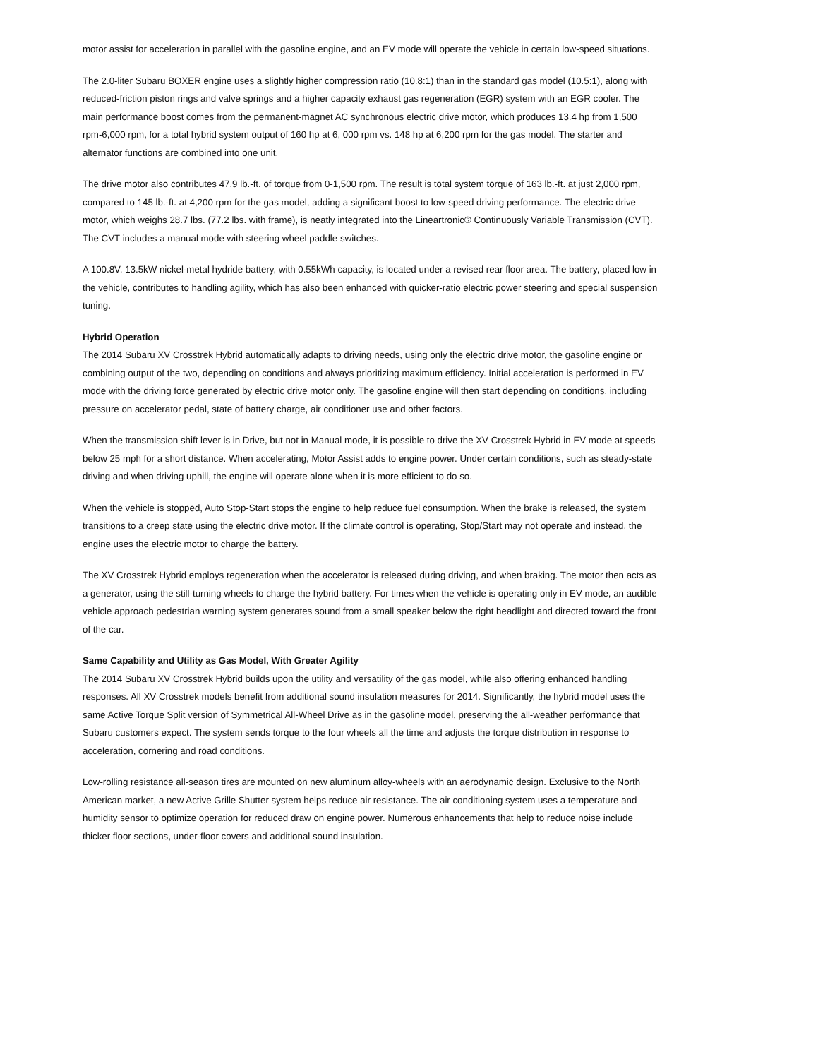motor assist for acceleration in parallel with the gasoline engine, and an EV mode will operate the vehicle in certain low-speed situations.
The 2.0-liter Subaru BOXER engine uses a slightly higher compression ratio (10.8:1) than in the standard gas model (10.5:1), along with reduced-friction piston rings and valve springs and a higher capacity exhaust gas regeneration (EGR) system with an EGR cooler. The main performance boost comes from the permanent-magnet AC synchronous electric drive motor, which produces 13.4 hp from 1,500 rpm-6,000 rpm, for a total hybrid system output of 160 hp at 6, 000 rpm vs. 148 hp at 6,200 rpm for the gas model. The starter and alternator functions are combined into one unit.
The drive motor also contributes 47.9 lb.-ft. of torque from 0-1,500 rpm. The result is total system torque of 163 lb.-ft. at just 2,000 rpm, compared to 145 lb.-ft. at 4,200 rpm for the gas model, adding a significant boost to low-speed driving performance. The electric drive motor, which weighs 28.7 lbs. (77.2 lbs. with frame), is neatly integrated into the Lineartronic® Continuously Variable Transmission (CVT). The CVT includes a manual mode with steering wheel paddle switches.
A 100.8V, 13.5kW nickel-metal hydride battery, with 0.55kWh capacity, is located under a revised rear floor area. The battery, placed low in the vehicle, contributes to handling agility, which has also been enhanced with quicker-ratio electric power steering and special suspension tuning.
Hybrid Operation
The 2014 Subaru XV Crosstrek Hybrid automatically adapts to driving needs, using only the electric drive motor, the gasoline engine or combining output of the two, depending on conditions and always prioritizing maximum efficiency. Initial acceleration is performed in EV mode with the driving force generated by electric drive motor only. The gasoline engine will then start depending on conditions, including pressure on accelerator pedal, state of battery charge, air conditioner use and other factors.
When the transmission shift lever is in Drive, but not in Manual mode, it is possible to drive the XV Crosstrek Hybrid in EV mode at speeds below 25 mph for a short distance. When accelerating, Motor Assist adds to engine power. Under certain conditions, such as steady-state driving and when driving uphill, the engine will operate alone when it is more efficient to do so.
When the vehicle is stopped, Auto Stop-Start stops the engine to help reduce fuel consumption. When the brake is released, the system transitions to a creep state using the electric drive motor. If the climate control is operating, Stop/Start may not operate and instead, the engine uses the electric motor to charge the battery.
The XV Crosstrek Hybrid employs regeneration when the accelerator is released during driving, and when braking. The motor then acts as a generator, using the still-turning wheels to charge the hybrid battery. For times when the vehicle is operating only in EV mode, an audible vehicle approach pedestrian warning system generates sound from a small speaker below the right headlight and directed toward the front of the car.
Same Capability and Utility as Gas Model, With Greater Agility
The 2014 Subaru XV Crosstrek Hybrid builds upon the utility and versatility of the gas model, while also offering enhanced handling responses. All XV Crosstrek models benefit from additional sound insulation measures for 2014. Significantly, the hybrid model uses the same Active Torque Split version of Symmetrical All-Wheel Drive as in the gasoline model, preserving the all-weather performance that Subaru customers expect. The system sends torque to the four wheels all the time and adjusts the torque distribution in response to acceleration, cornering and road conditions.
Low-rolling resistance all-season tires are mounted on new aluminum alloy-wheels with an aerodynamic design. Exclusive to the North American market, a new Active Grille Shutter system helps reduce air resistance. The air conditioning system uses a temperature and humidity sensor to optimize operation for reduced draw on engine power. Numerous enhancements that help to reduce noise include thicker floor sections, under-floor covers and additional sound insulation.